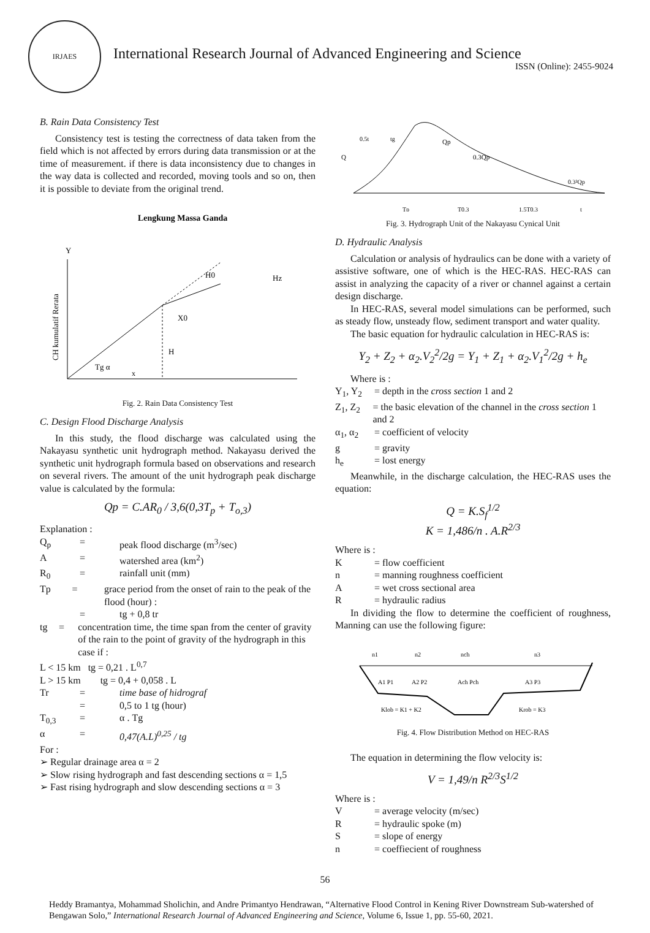IRJAES
International Research Journal of Advanced Engineering and Science
ISSN (Online): 2455-9024
B. Rain Data Consistency Test
Consistency test is testing the correctness of data taken from the field which is not affected by errors during data transmission or at the time of measurement. if there is data inconsistency due to changes in the way data is collected and recorded, moving tools and so on, then it is possible to deviate from the original trend.
Lengkung Massa Ganda
Y
H0
X0
H
Hz
Tg α
x
CH kumulatif Rerata
Fig. 2. Rain Data Consistency Test
C. Design Flood Discharge Analysis
In this study, the flood discharge was calculated using the Nakayasu synthetic unit hydrograph method. Nakayasu derived the synthetic unit hydrograph formula based on observations and research on several rivers. The amount of the unit hydrograph peak discharge value is calculated by the formula:
Qp = C.AR<sub>0</sub> / 3,6(0,3T<sub>p</sub> + T<sub>o,3</sub>)
Explanation :
Q<sub>p</sub> = peak flood discharge (m<sup>3</sup>/sec)
A = watershed area (km<sup>2</sup>)
R<sub>0</sub> = rainfall unit (mm)
Tp = grace period from the onset of rain to the peak of the flood (hour) :
= tg + 0,8 tr
tg = concentration time, the time span from the center of gravity of the rain to the point of gravity of the hydrograph in this case if :
L < 15 km tg = 0,21 . L<sup>0,7</sup>
L > 15 km tg = 0,4 + 0,058 . L
Tr = time base of hidrograf
= 0,5 to 1 tg (hour)
T<sub>0,3</sub> = α . Tg
α = 0,47(A.L)<sup>0,25</sup> / tg
For :
➢ Regular drainage area α = 2
➢ Slow rising hydrograph and fast descending sections α = 1,5
➢ Fast rising hydrograph and slow descending sections α = 3
Q
Qp
0.3Qp
0.3²Qp
Tp
T0.3
1.5T0.3
t
0.5t
tg
Fig. 3. Hydrograph Unit of the Nakayasu Cynical Unit
D. Hydraulic Analysis
Calculation or analysis of hydraulics can be done with a variety of assistive software, one of which is the HEC-RAS. HEC-RAS can assist in analyzing the capacity of a river or channel against a certain design discharge.
In HEC-RAS, several model simulations can be performed, such as steady flow, unsteady flow, sediment transport and water quality.
The basic equation for hydraulic calculation in HEC-RAS is:
Y<sub>2</sub> + Z<sub>2</sub> + α<sub>2</sub>.V<sub>2</sub><sup>2</sup>/2g = Y<sub>1</sub> + Z<sub>1</sub> + α<sub>2</sub>.V<sub>1</sub><sup>2</sup>/2g + h<sub>e</sub>
Where is :
Y<sub>1</sub>, Y<sub>2</sub> = depth in the cross section 1 and 2
Z<sub>1</sub>, Z<sub>2</sub> = the basic elevation of the channel in the cross section 1 and 2
α<sub>1</sub>, α<sub>2</sub> = coefficient of velocity
g = gravity
h<sub>e</sub> = lost energy
Meanwhile, in the discharge calculation, the HEC-RAS uses the equation:
Q = K.S<sub>f</sub><sup>1/2</sup>
K = 1,486/n . A.R<sup>2/3</sup>
Where is :
K = flow coefficient
n = manning roughness coefficient
A = wet cross sectional area
R = hydraulic radius
In dividing the flow to determine the coefficient of roughness, Manning can use the following figure:
n1
n2
nch
n3
A1 P1
A2 P2
Ach Pch
A3 P3
Klob = K1 + K2
Krob = K3
Fig. 4. Flow Distribution Method on HEC-RAS
The equation in determining the flow velocity is:
V = 1,49/n R<sup>2/3</sup>S<sup>1/2</sup>
Where is :
V = average velocity (m/sec)
R = hydraulic spoke (m)
S = slope of energy
n = coeffiecient of roughness
56
Heddy Bramantya, Mohammad Sholichin, and Andre Primantyo Hendrawan, “Alternative Flood Control in Kening River Downstream Sub-watershed of Bengawan Solo,” International Research Journal of Advanced Engineering and Science, Volume 6, Issue 1, pp. 55-60, 2021.